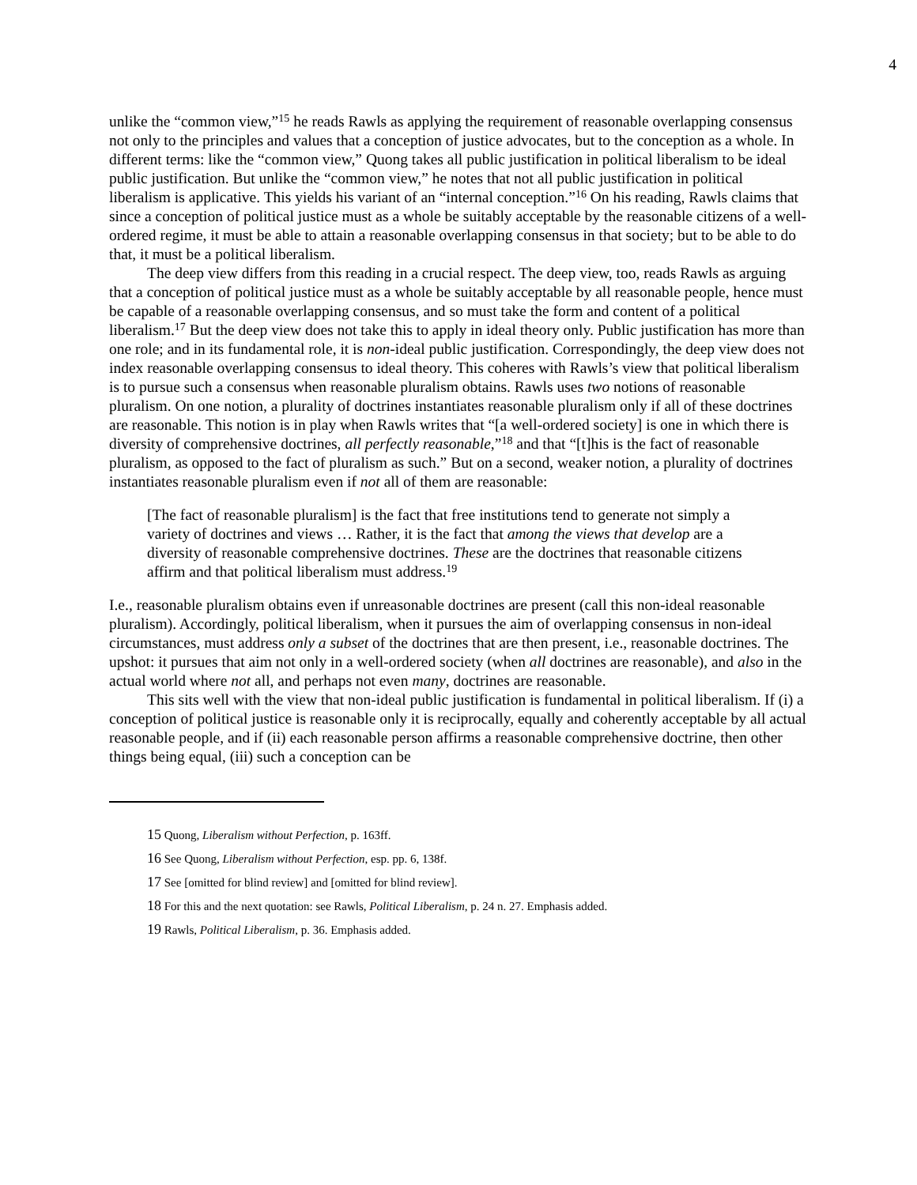4
unlike the “common view,”<sup>15</sup> he reads Rawls as applying the requirement of reasonable overlapping consensus not only to the principles and values that a conception of justice advocates, but to the conception as a whole. In different terms: like the “common view,” Quong takes all public justification in political liberalism to be ideal public justification. But unlike the “common view,” he notes that not all public justification in political liberalism is applicative. This yields his variant of an “internal conception.”<sup>16</sup> On his reading, Rawls claims that since a conception of political justice must as a whole be suitably acceptable by the reasonable citizens of a well-ordered regime, it must be able to attain a reasonable overlapping consensus in that society; but to be able to do that, it must be a political liberalism.
The deep view differs from this reading in a crucial respect. The deep view, too, reads Rawls as arguing that a conception of political justice must as a whole be suitably acceptable by all reasonable people, hence must be capable of a reasonable overlapping consensus, and so must take the form and content of a political liberalism.<sup>17</sup> But the deep view does not take this to apply in ideal theory only. Public justification has more than one role; and in its fundamental role, it is non-ideal public justification. Correspondingly, the deep view does not index reasonable overlapping consensus to ideal theory. This coheres with Rawls’s view that political liberalism is to pursue such a consensus when reasonable pluralism obtains. Rawls uses two notions of reasonable pluralism. On one notion, a plurality of doctrines instantiates reasonable pluralism only if all of these doctrines are reasonable. This notion is in play when Rawls writes that “[a well-ordered society] is one in which there is diversity of comprehensive doctrines, all perfectly reasonable,”<sup>18</sup> and that “[t]his is the fact of reasonable pluralism, as opposed to the fact of pluralism as such.” But on a second, weaker notion, a plurality of doctrines instantiates reasonable pluralism even if not all of them are reasonable:
[The fact of reasonable pluralism] is the fact that free institutions tend to generate not simply a variety of doctrines and views … Rather, it is the fact that among the views that develop are a diversity of reasonable comprehensive doctrines. These are the doctrines that reasonable citizens affirm and that political liberalism must address.<sup>19</sup>
I.e., reasonable pluralism obtains even if unreasonable doctrines are present (call this non-ideal reasonable pluralism). Accordingly, political liberalism, when it pursues the aim of overlapping consensus in non-ideal circumstances, must address only a subset of the doctrines that are then present, i.e., reasonable doctrines. The upshot: it pursues that aim not only in a well-ordered society (when all doctrines are reasonable), and also in the actual world where not all, and perhaps not even many, doctrines are reasonable.
This sits well with the view that non-ideal public justification is fundamental in political liberalism. If (i) a conception of political justice is reasonable only it is reciprocally, equally and coherently acceptable by all actual reasonable people, and if (ii) each reasonable person affirms a reasonable comprehensive doctrine, then other things being equal, (iii) such a conception can be
<sup>15</sup> Quong, Liberalism without Perfection, p. 163ff.
<sup>16</sup> See Quong, Liberalism without Perfection, esp. pp. 6, 138f.
<sup>17</sup> See [omitted for blind review] and [omitted for blind review].
<sup>18</sup> For this and the next quotation: see Rawls, Political Liberalism, p. 24 n. 27. Emphasis added.
<sup>19</sup> Rawls, Political Liberalism, p. 36. Emphasis added.